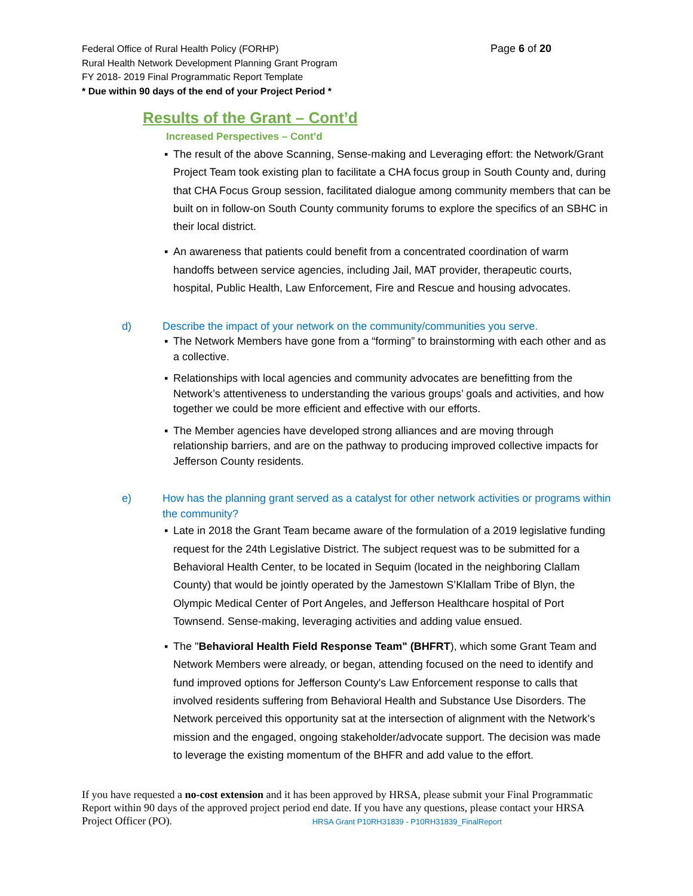Federal Office of Rural Health Policy (FORHP) Page 6 of 20
Rural Health Network Development Planning Grant Program
FY 2018- 2019 Final Programmatic Report Template
* Due within 90 days of the end of your Project Period *
Results of the Grant – Cont’d
Increased Perspectives – Cont’d
▪ The result of the above Scanning, Sense-making and Leveraging effort: the Network/Grant Project Team took existing plan to facilitate a CHA focus group in South County and, during that CHA Focus Group session, facilitated dialogue among community members that can be built on in follow-on South County community forums to explore the specifics of an SBHC in their local district.
▪ An awareness that patients could benefit from a concentrated coordination of warm handoffs between service agencies, including Jail, MAT provider, therapeutic courts, hospital, Public Health, Law Enforcement, Fire and Rescue and housing advocates.
d) Describe the impact of your network on the community/communities you serve.
▪ The Network Members have gone from a “forming” to brainstorming with each other and as a collective.
▪ Relationships with local agencies and community advocates are benefitting from the Network’s attentiveness to understanding the various groups’ goals and activities, and how together we could be more efficient and effective with our efforts.
▪ The Member agencies have developed strong alliances and are moving through relationship barriers, and are on the pathway to producing improved collective impacts for Jefferson County residents.
e) How has the planning grant served as a catalyst for other network activities or programs within the community?
▪ Late in 2018 the Grant Team became aware of the formulation of a 2019 legislative funding request for the 24th Legislative District. The subject request was to be submitted for a Behavioral Health Center, to be located in Sequim (located in the neighboring Clallam County) that would be jointly operated by the Jamestown S’Klallam Tribe of Blyn, the Olympic Medical Center of Port Angeles, and Jefferson Healthcare hospital of Port Townsend. Sense-making, leveraging activities and adding value ensued.
▪ The "Behavioral Health Field Response Team" (BHFRT), which some Grant Team and Network Members were already, or began, attending focused on the need to identify and fund improved options for Jefferson County's Law Enforcement response to calls that involved residents suffering from Behavioral Health and Substance Use Disorders. The Network perceived this opportunity sat at the intersection of alignment with the Network’s mission and the engaged, ongoing stakeholder/advocate support. The decision was made to leverage the existing momentum of the BHFR and add value to the effort.
If you have requested a no-cost extension and it has been approved by HRSA, please submit your Final Programmatic Report within 90 days of the approved project period end date. If you have any questions, please contact your HRSA Project Officer (PO). HRSA Grant P10RH31839 - P10RH31839_FinalReport